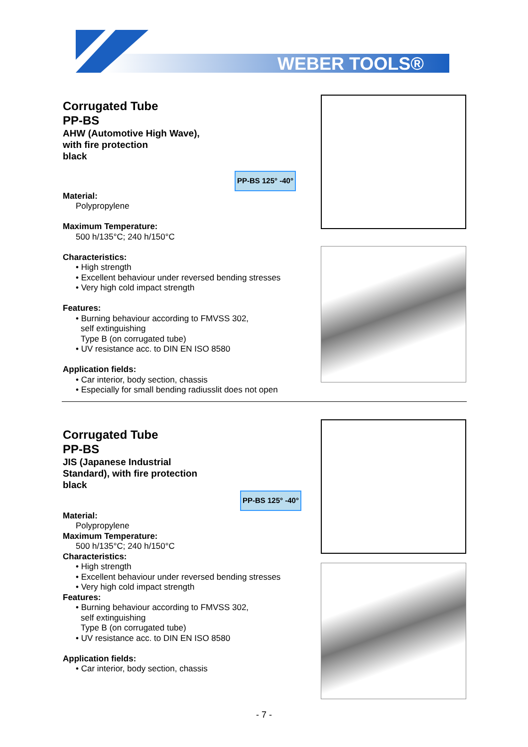WEBER TOOLS®
Corrugated Tube
PP-BS
AHW (Automotive High Wave),
with fire protection
black
PP-BS 125° -40°
Material:
Polypropylene
Maximum Temperature:
500 h/135°C; 240 h/150°C
Characteristics:
• High strength
• Excellent behaviour under reversed bending stresses
• Very high cold impact strength
Features:
• Burning behaviour according to FMVSS 302,
self extinguishing
Type B (on corrugated tube)
• UV resistance acc. to DIN EN ISO 8580
Application fields:
• Car interior, body section, chassis
• Especially for small bending radiusslit does not open
Corrugated Tube
PP-BS
JIS (Japanese Industrial
Standard), with fire protection
black
PP-BS 125° -40°
Material:
Polypropylene
Maximum Temperature:
500 h/135°C; 240 h/150°C
Characteristics:
• High strength
• Excellent behaviour under reversed bending stresses
• Very high cold impact strength
Features:
• Burning behaviour according to FMVSS 302,
self extinguishing
Type B (on corrugated tube)
• UV resistance acc. to DIN EN ISO 8580
Application fields:
• Car interior, body section, chassis
- 7 -